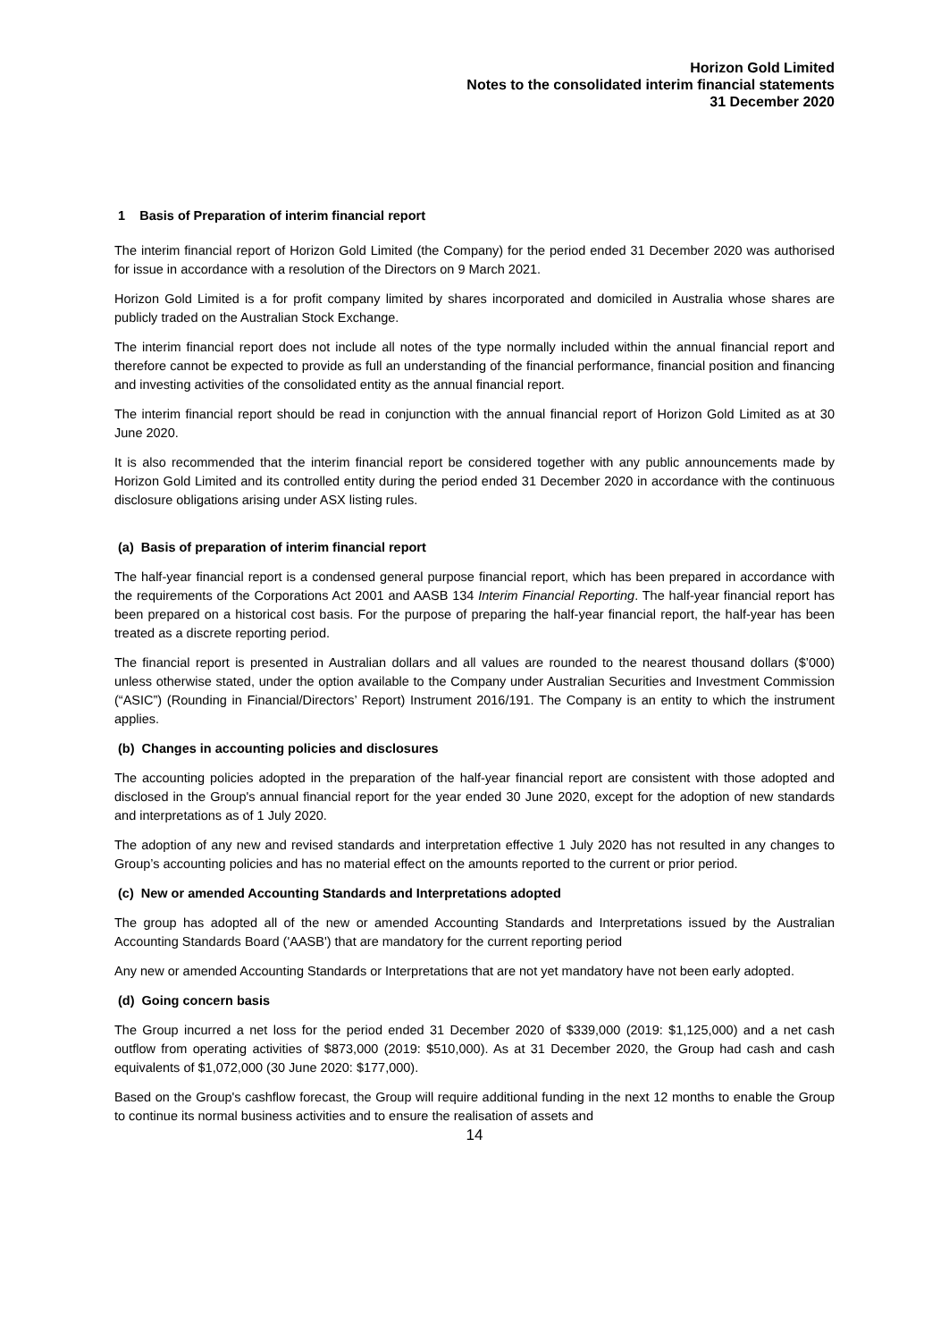Horizon Gold Limited
Notes to the consolidated interim financial statements
31 December 2020
1 Basis of Preparation of interim financial report
The interim financial report of Horizon Gold Limited (the Company) for the period ended 31 December 2020 was authorised for issue in accordance with a resolution of the Directors on 9 March 2021.
Horizon Gold Limited is a for profit company limited by shares incorporated and domiciled in Australia whose shares are publicly traded on the Australian Stock Exchange.
The interim financial report does not include all notes of the type normally included within the annual financial report and therefore cannot be expected to provide as full an understanding of the financial performance, financial position and financing and investing activities of the consolidated entity as the annual financial report.
The interim financial report should be read in conjunction with the annual financial report of Horizon Gold Limited as at 30 June 2020.
It is also recommended that the interim financial report be considered together with any public announcements made by Horizon Gold Limited and its controlled entity during the period ended 31 December 2020 in accordance with the continuous disclosure obligations arising under ASX listing rules.
(a) Basis of preparation of interim financial report
The half-year financial report is a condensed general purpose financial report, which has been prepared in accordance with the requirements of the Corporations Act 2001 and AASB 134 Interim Financial Reporting. The half-year financial report has been prepared on a historical cost basis. For the purpose of preparing the half-year financial report, the half-year has been treated as a discrete reporting period.
The financial report is presented in Australian dollars and all values are rounded to the nearest thousand dollars ($’000) unless otherwise stated, under the option available to the Company under Australian Securities and Investment Commission (“ASIC”) (Rounding in Financial/Directors’ Report) Instrument 2016/191. The Company is an entity to which the instrument applies.
(b) Changes in accounting policies and disclosures
The accounting policies adopted in the preparation of the half-year financial report are consistent with those adopted and disclosed in the Group's annual financial report for the year ended 30 June 2020, except for the adoption of new standards and interpretations as of 1 July 2020.
The adoption of any new and revised standards and interpretation effective 1 July 2020 has not resulted in any changes to Group’s accounting policies and has no material effect on the amounts reported to the current or prior period.
(c) New or amended Accounting Standards and Interpretations adopted
The group has adopted all of the new or amended Accounting Standards and Interpretations issued by the Australian Accounting Standards Board ('AASB') that are mandatory for the current reporting period
Any new or amended Accounting Standards or Interpretations that are not yet mandatory have not been early adopted.
(d) Going concern basis
The Group incurred a net loss for the period ended 31 December 2020 of $339,000 (2019: $1,125,000) and a net cash outflow from operating activities of $873,000 (2019: $510,000). As at 31 December 2020, the Group had cash and cash equivalents of $1,072,000 (30 June 2020: $177,000).
Based on the Group's cashflow forecast, the Group will require additional funding in the next 12 months to enable the Group to continue its normal business activities and to ensure the realisation of assets and
14